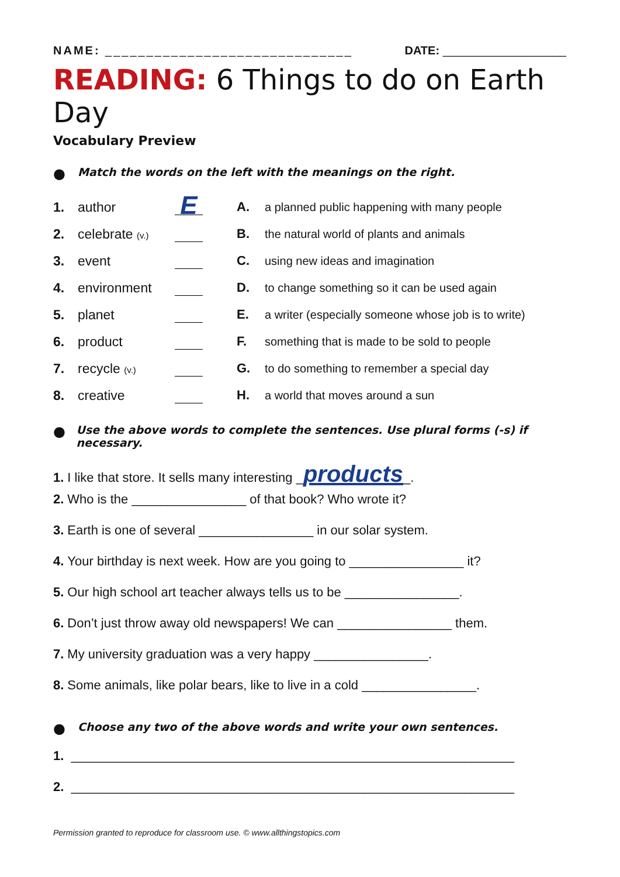NAME: ______________________________ DATE: ___________________
READING: 6 Things to do on Earth Day
Vocabulary Preview
● Match the words on the left with the meanings on the right.
1. author E
2. celebrate (v.)
3. event
4. environment
5. planet
6. product
7. recycle (v.)
8. creative
A. a planned public happening with many people
B. the natural world of plants and animals
C. using new ideas and imagination
D. to change something so it can be used again
E. a writer (especially someone whose job is to write)
F. something that is made to be sold to people
G. to do something to remember a special day
H. a world that moves around a sun
● Use the above words to complete the sentences. Use plural forms (-s) if necessary.
1. I like that store. It sells many interesting _products_.
2. Who is the ________________ of that book? Who wrote it?
3. Earth is one of several ________________ in our solar system.
4. Your birthday is next week. How are you going to ________________ it?
5. Our high school art teacher always tells us to be ________________.
6. Don’t just throw away old newspapers! We can ________________ them.
7. My university graduation was a very happy ________________.
8. Some animals, like polar bears, like to live in a cold ________________.
● Choose any two of the above words and write your own sentences.
1. ______________________________________________________________
2. ______________________________________________________________
Permission granted to reproduce for classroom use. © www.allthingstopics.com